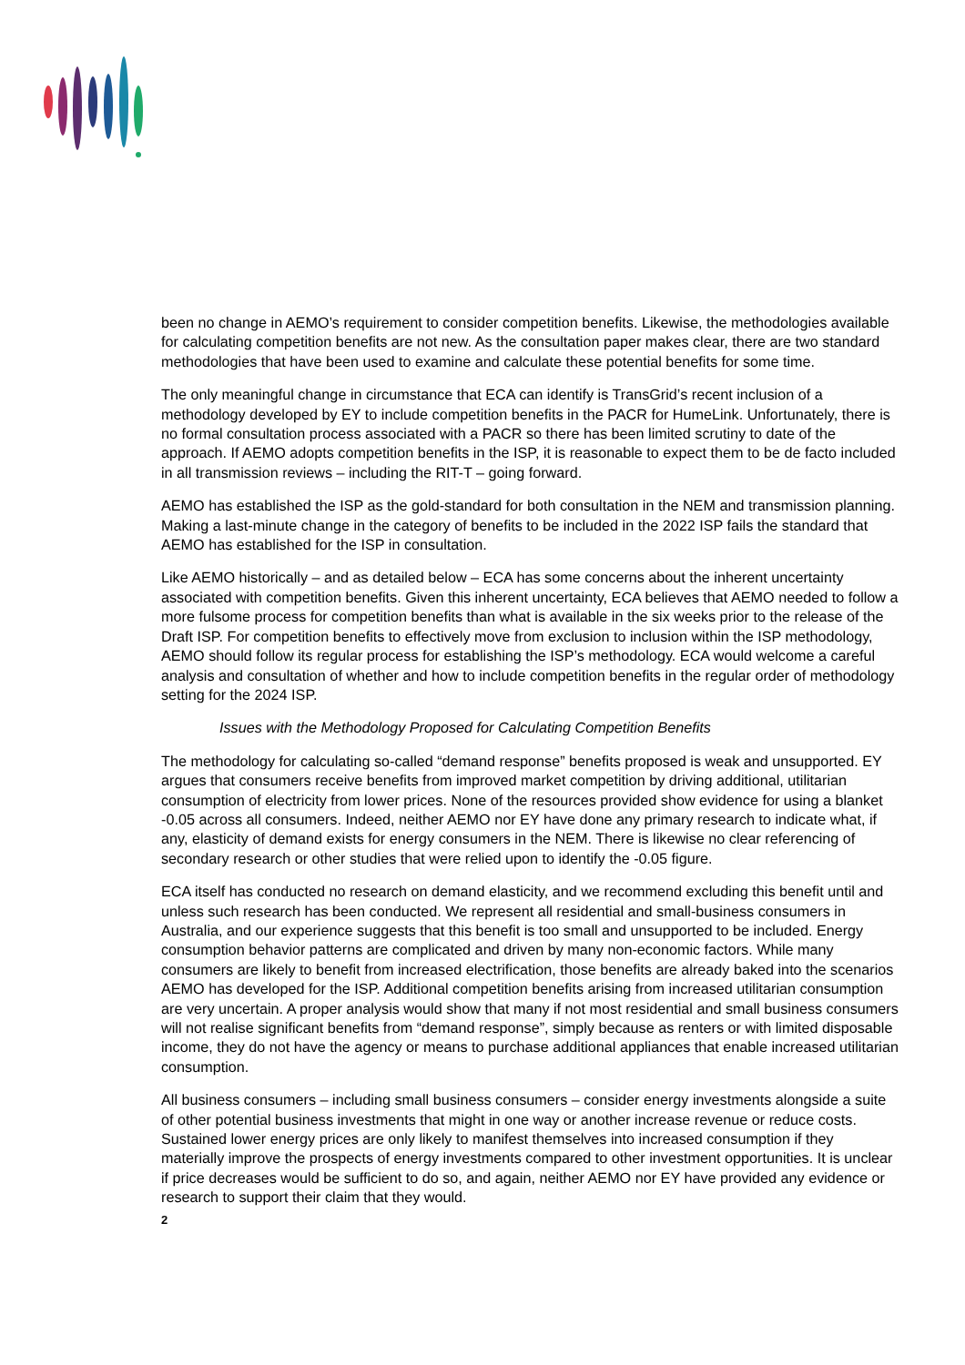been no change in AEMO’s requirement to consider competition benefits. Likewise, the methodologies available for calculating competition benefits are not new. As the consultation paper makes clear, there are two standard methodologies that have been used to examine and calculate these potential benefits for some time.
The only meaningful change in circumstance that ECA can identify is TransGrid’s recent inclusion of a methodology developed by EY to include competition benefits in the PACR for HumeLink. Unfortunately, there is no formal consultation process associated with a PACR so there has been limited scrutiny to date of the approach. If AEMO adopts competition benefits in the ISP, it is reasonable to expect them to be de facto included in all transmission reviews – including the RIT-T – going forward.
AEMO has established the ISP as the gold-standard for both consultation in the NEM and transmission planning. Making a last-minute change in the category of benefits to be included in the 2022 ISP fails the standard that AEMO has established for the ISP in consultation.
Like AEMO historically – and as detailed below – ECA has some concerns about the inherent uncertainty associated with competition benefits. Given this inherent uncertainty, ECA believes that AEMO needed to follow a more fulsome process for competition benefits than what is available in the six weeks prior to the release of the Draft ISP. For competition benefits to effectively move from exclusion to inclusion within the ISP methodology, AEMO should follow its regular process for establishing the ISP’s methodology. ECA would welcome a careful analysis and consultation of whether and how to include competition benefits in the regular order of methodology setting for the 2024 ISP.
Issues with the Methodology Proposed for Calculating Competition Benefits
The methodology for calculating so-called “demand response” benefits proposed is weak and unsupported. EY argues that consumers receive benefits from improved market competition by driving additional, utilitarian consumption of electricity from lower prices. None of the resources provided show evidence for using a blanket -0.05 across all consumers. Indeed, neither AEMO nor EY have done any primary research to indicate what, if any, elasticity of demand exists for energy consumers in the NEM. There is likewise no clear referencing of secondary research or other studies that were relied upon to identify the -0.05 figure.
ECA itself has conducted no research on demand elasticity, and we recommend excluding this benefit until and unless such research has been conducted. We represent all residential and small-business consumers in Australia, and our experience suggests that this benefit is too small and unsupported to be included. Energy consumption behavior patterns are complicated and driven by many non-economic factors. While many consumers are likely to benefit from increased electrification, those benefits are already baked into the scenarios AEMO has developed for the ISP. Additional competition benefits arising from increased utilitarian consumption are very uncertain. A proper analysis would show that many if not most residential and small business consumers will not realise significant benefits from “demand response”, simply because as renters or with limited disposable income, they do not have the agency or means to purchase additional appliances that enable increased utilitarian consumption.
All business consumers – including small business consumers – consider energy investments alongside a suite of other potential business investments that might in one way or another increase revenue or reduce costs. Sustained lower energy prices are only likely to manifest themselves into increased consumption if they materially improve the prospects of energy investments compared to other investment opportunities. It is unclear if price decreases would be sufficient to do so, and again, neither AEMO nor EY have provided any evidence or research to support their claim that they would.
2